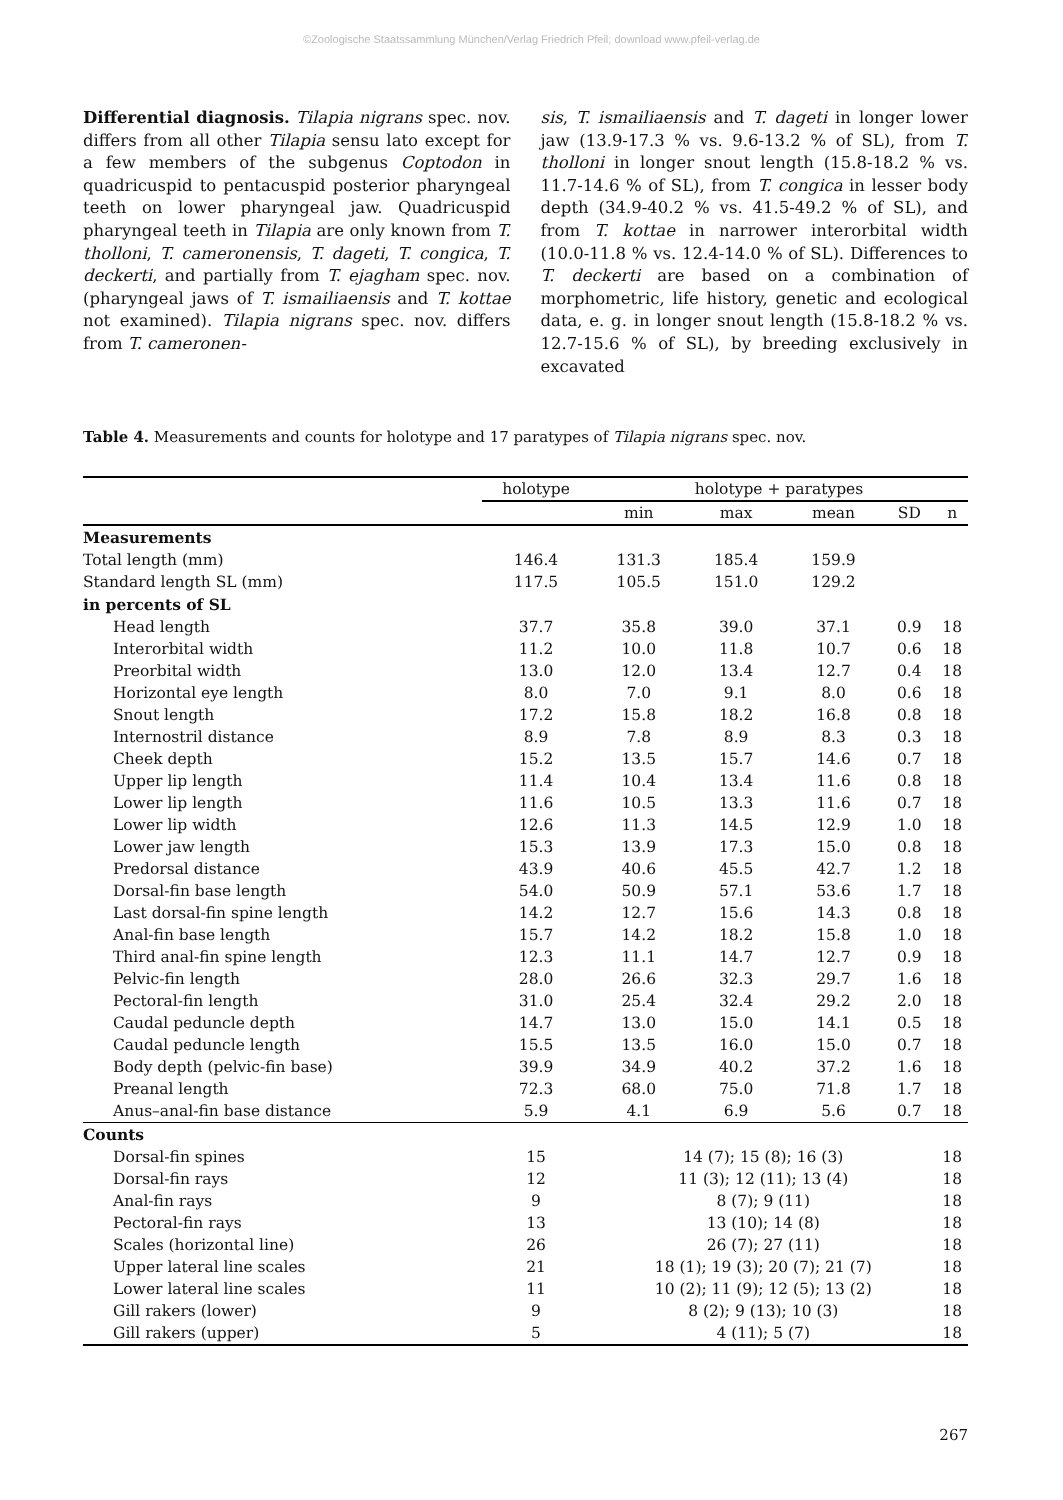©Zoologische Staatssammlung München/Verlag Friedrich Pfeil; download www.pfeil-verlag.de
Differential diagnosis. Tilapia nigrans spec. nov. differs from all other Tilapia sensu lato except for a few members of the subgenus Coptodon in quadricuspid to pentacuspid posterior pharyngeal teeth on lower pharyngeal jaw. Quadricuspid pharyngeal teeth in Tilapia are only known from T. tholloni, T. cameronensis, T. dageti, T. congica, T. deckerti, and partially from T. ejagham spec. nov. (pharyngeal jaws of T. ismailiaensis and T. kottae not examined). Tilapia nigrans spec. nov. differs from T. cameronen-
sis, T. ismailiaensis and T. dageti in longer lower jaw (13.9-17.3 % vs. 9.6-13.2 % of SL), from T. tholloni in longer snout length (15.8-18.2 % vs. 11.7-14.6 % of SL), from T. congica in lesser body depth (34.9-40.2 % vs. 41.5-49.2 % of SL), and from T. kottae in narrower interorbital width (10.0-11.8 % vs. 12.4-14.0 % of SL). Differences to T. deckerti are based on a combination of morphometric, life history, genetic and ecological data, e. g. in longer snout length (15.8-18.2 % vs. 12.7-15.6 % of SL), by breeding exclusively in excavated
Table 4. Measurements and counts for holotype and 17 paratypes of Tilapia nigrans spec. nov.
| | holotype | | holotype + paratypes | | | | |
| --- | --- | --- | --- | --- | --- | --- | --- |
| | | | min | max | mean | SD | n |
| Measurements | | | | | | | |
| Total length (mm) | 146.4 | | 131.3 | 185.4 | 159.9 | | |
| Standard length SL (mm) | 117.5 | | 105.5 | 151.0 | 129.2 | | |
| in percents of SL | | | | | | | |
| Head length | 37.7 | | 35.8 | 39.0 | 37.1 | 0.9 | 18 |
| Interorbital width | 11.2 | | 10.0 | 11.8 | 10.7 | 0.6 | 18 |
| Preorbital width | 13.0 | | 12.0 | 13.4 | 12.7 | 0.4 | 18 |
| Horizontal eye length | 8.0 | | 7.0 | 9.1 | 8.0 | 0.6 | 18 |
| Snout length | 17.2 | | 15.8 | 18.2 | 16.8 | 0.8 | 18 |
| Internostril distance | 8.9 | | 7.8 | 8.9 | 8.3 | 0.3 | 18 |
| Cheek depth | 15.2 | | 13.5 | 15.7 | 14.6 | 0.7 | 18 |
| Upper lip length | 11.4 | | 10.4 | 13.4 | 11.6 | 0.8 | 18 |
| Lower lip length | 11.6 | | 10.5 | 13.3 | 11.6 | 0.7 | 18 |
| Lower lip width | 12.6 | | 11.3 | 14.5 | 12.9 | 1.0 | 18 |
| Lower jaw length | 15.3 | | 13.9 | 17.3 | 15.0 | 0.8 | 18 |
| Predorsal distance | 43.9 | | 40.6 | 45.5 | 42.7 | 1.2 | 18 |
| Dorsal-fin base length | 54.0 | | 50.9 | 57.1 | 53.6 | 1.7 | 18 |
| Last dorsal-fin spine length | 14.2 | | 12.7 | 15.6 | 14.3 | 0.8 | 18 |
| Anal-fin base length | 15.7 | | 14.2 | 18.2 | 15.8 | 1.0 | 18 |
| Third anal-fin spine length | 12.3 | | 11.1 | 14.7 | 12.7 | 0.9 | 18 |
| Pelvic-fin length | 28.0 | | 26.6 | 32.3 | 29.7 | 1.6 | 18 |
| Pectoral-fin length | 31.0 | | 25.4 | 32.4 | 29.2 | 2.0 | 18 |
| Caudal peduncle depth | 14.7 | | 13.0 | 15.0 | 14.1 | 0.5 | 18 |
| Caudal peduncle length | 15.5 | | 13.5 | 16.0 | 15.0 | 0.7 | 18 |
| Body depth (pelvic-fin base) | 39.9 | | 34.9 | 40.2 | 37.2 | 1.6 | 18 |
| Preanal length | 72.3 | | 68.0 | 75.0 | 71.8 | 1.7 | 18 |
| Anus–anal-fin base distance | 5.9 | | 4.1 | 6.9 | 5.6 | 0.7 | 18 |
| Counts | | | | | | | |
| Dorsal-fin spines | 15 | | 14 (7); 15 (8); 16 (3) | | | | 18 |
| Dorsal-fin rays | 12 | | 11 (3); 12 (11); 13 (4) | | | | 18 |
| Anal-fin rays | 9 | | 8 (7); 9 (11) | | | | 18 |
| Pectoral-fin rays | 13 | | 13 (10); 14 (8) | | | | 18 |
| Scales (horizontal line) | 26 | | 26 (7); 27 (11) | | | | 18 |
| Upper lateral line scales | 21 | | 18 (1); 19 (3); 20 (7); 21 (7) | | | | 18 |
| Lower lateral line scales | 11 | | 10 (2); 11 (9); 12 (5); 13 (2) | | | | 18 |
| Gill rakers (lower) | 9 | | 8 (2); 9 (13); 10 (3) | | | | 18 |
| Gill rakers (upper) | 5 | | 4 (11); 5 (7) | | | | 18 |
267